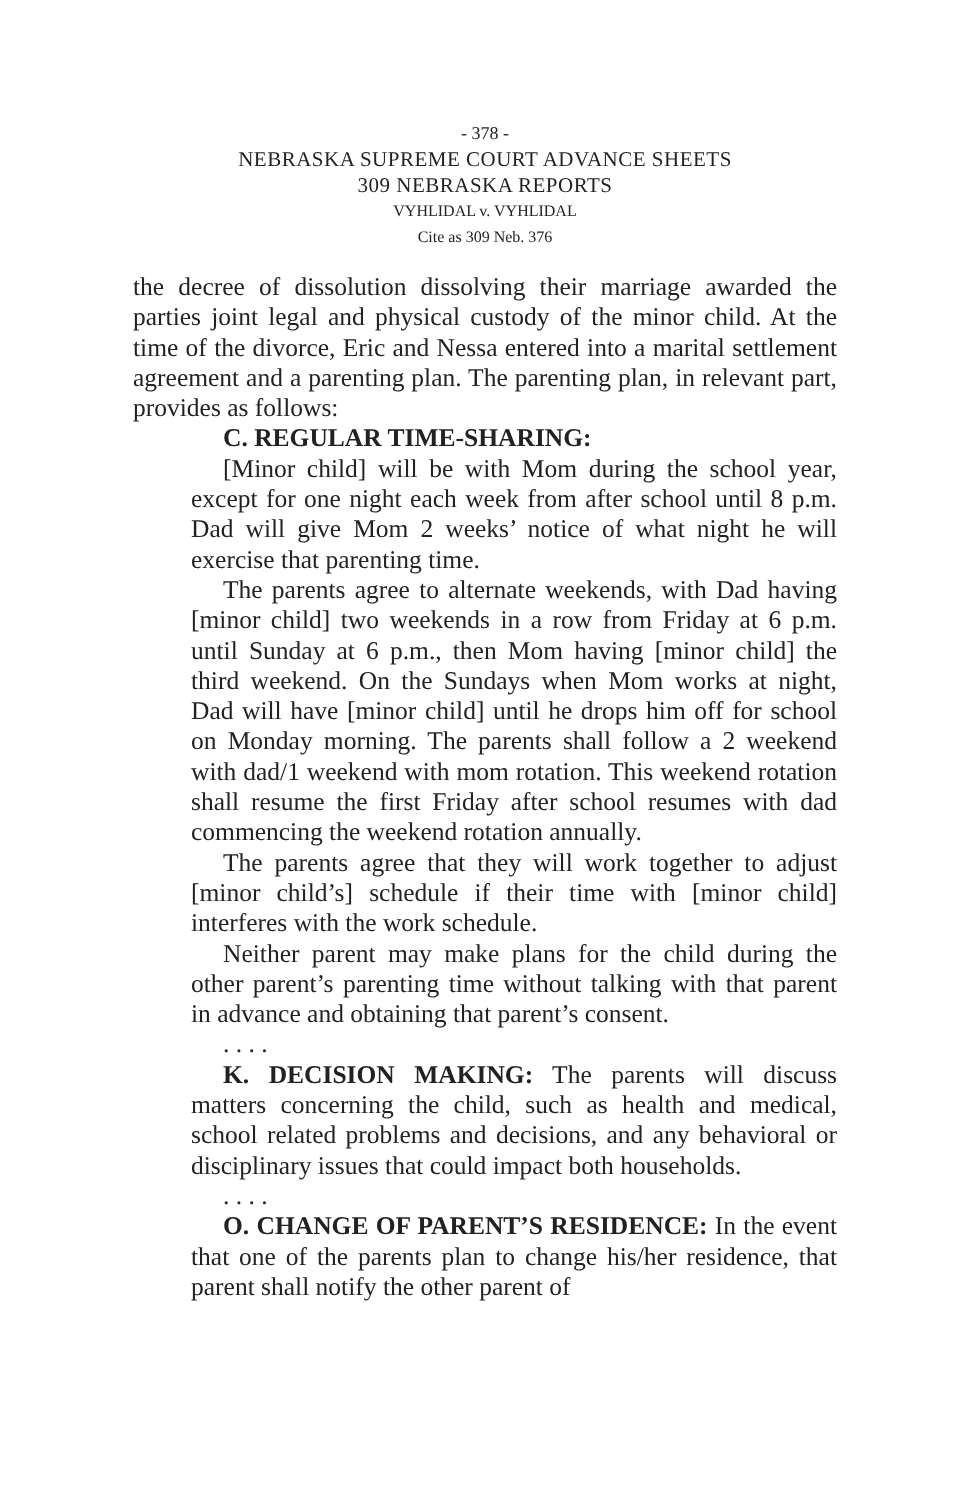- 378 -
NEBRASKA SUPREME COURT ADVANCE SHEETS
309 NEBRASKA REPORTS
VYHLIDAL v. VYHLIDAL
Cite as 309 Neb. 376
the decree of dissolution dissolving their marriage awarded the parties joint legal and physical custody of the minor child. At the time of the divorce, Eric and Nessa entered into a marital settlement agreement and a parenting plan. The parenting plan, in relevant part, provides as follows:
C. REGULAR TIME-SHARING:
[Minor child] will be with Mom during the school year, except for one night each week from after school until 8 p.m. Dad will give Mom 2 weeks’ notice of what night he will exercise that parenting time.
The parents agree to alternate weekends, with Dad having [minor child] two weekends in a row from Friday at 6 p.m. until Sunday at 6 p.m., then Mom having [minor child] the third weekend. On the Sundays when Mom works at night, Dad will have [minor child] until he drops him off for school on Monday morning. The parents shall follow a 2 weekend with dad/1 weekend with mom rotation. This weekend rotation shall resume the first Friday after school resumes with dad commencing the weekend rotation annually.
The parents agree that they will work together to adjust [minor child’s] schedule if their time with [minor child] interferes with the work schedule.
Neither parent may make plans for the child during the other parent’s parenting time without talking with that parent in advance and obtaining that parent’s consent.
. . . .
K. DECISION MAKING: The parents will discuss matters concerning the child, such as health and medical, school related problems and decisions, and any behavioral or disciplinary issues that could impact both households.
. . . .
O. CHANGE OF PARENT’S RESIDENCE: In the event that one of the parents plan to change his/her residence, that parent shall notify the other parent of